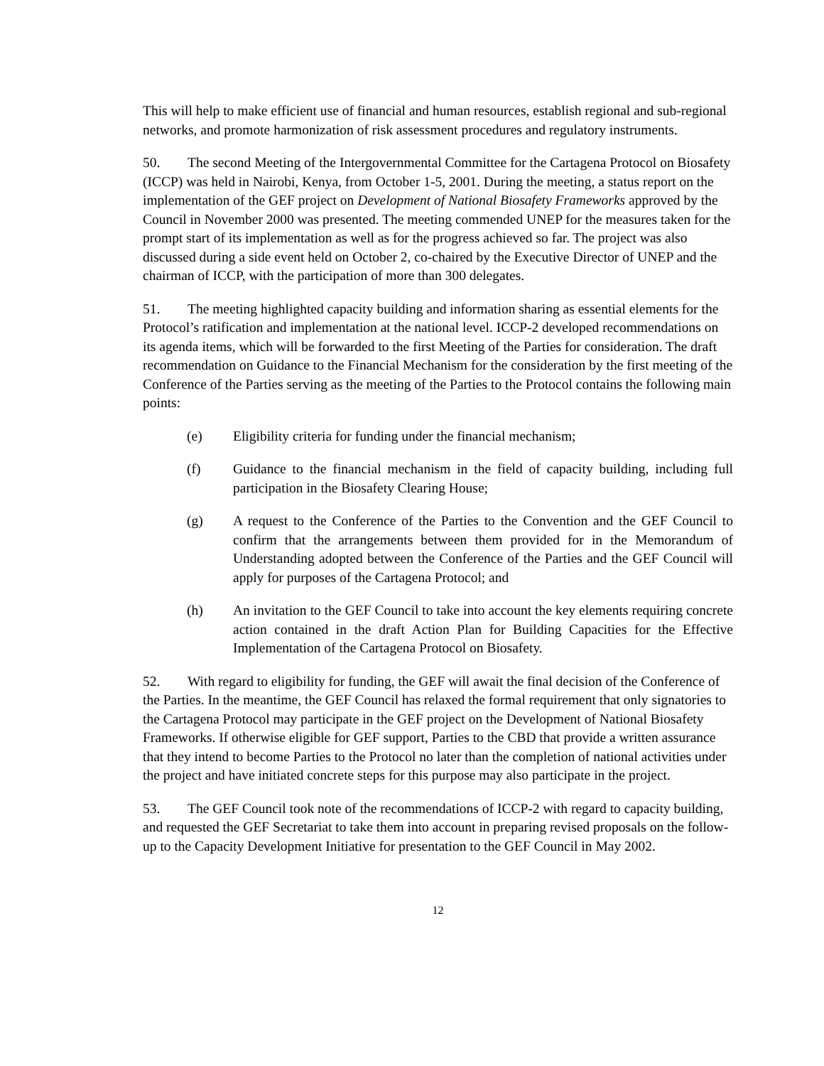This will help to make efficient use of financial and human resources, establish regional and sub-regional networks, and promote harmonization of risk assessment procedures and regulatory instruments.
50. The second Meeting of the Intergovernmental Committee for the Cartagena Protocol on Biosafety (ICCP) was held in Nairobi, Kenya, from October 1-5, 2001. During the meeting, a status report on the implementation of the GEF project on Development of National Biosafety Frameworks approved by the Council in November 2000 was presented. The meeting commended UNEP for the measures taken for the prompt start of its implementation as well as for the progress achieved so far. The project was also discussed during a side event held on October 2, co-chaired by the Executive Director of UNEP and the chairman of ICCP, with the participation of more than 300 delegates.
51. The meeting highlighted capacity building and information sharing as essential elements for the Protocol’s ratification and implementation at the national level. ICCP-2 developed recommendations on its agenda items, which will be forwarded to the first Meeting of the Parties for consideration. The draft recommendation on Guidance to the Financial Mechanism for the consideration by the first meeting of the Conference of the Parties serving as the meeting of the Parties to the Protocol contains the following main points:
(e) Eligibility criteria for funding under the financial mechanism;
(f) Guidance to the financial mechanism in the field of capacity building, including full participation in the Biosafety Clearing House;
(g) A request to the Conference of the Parties to the Convention and the GEF Council to confirm that the arrangements between them provided for in the Memorandum of Understanding adopted between the Conference of the Parties and the GEF Council will apply for purposes of the Cartagena Protocol; and
(h) An invitation to the GEF Council to take into account the key elements requiring concrete action contained in the draft Action Plan for Building Capacities for the Effective Implementation of the Cartagena Protocol on Biosafety.
52. With regard to eligibility for funding, the GEF will await the final decision of the Conference of the Parties. In the meantime, the GEF Council has relaxed the formal requirement that only signatories to the Cartagena Protocol may participate in the GEF project on the Development of National Biosafety Frameworks. If otherwise eligible for GEF support, Parties to the CBD that provide a written assurance that they intend to become Parties to the Protocol no later than the completion of national activities under the project and have initiated concrete steps for this purpose may also participate in the project.
53. The GEF Council took note of the recommendations of ICCP-2 with regard to capacity building, and requested the GEF Secretariat to take them into account in preparing revised proposals on the follow-up to the Capacity Development Initiative for presentation to the GEF Council in May 2002.
12